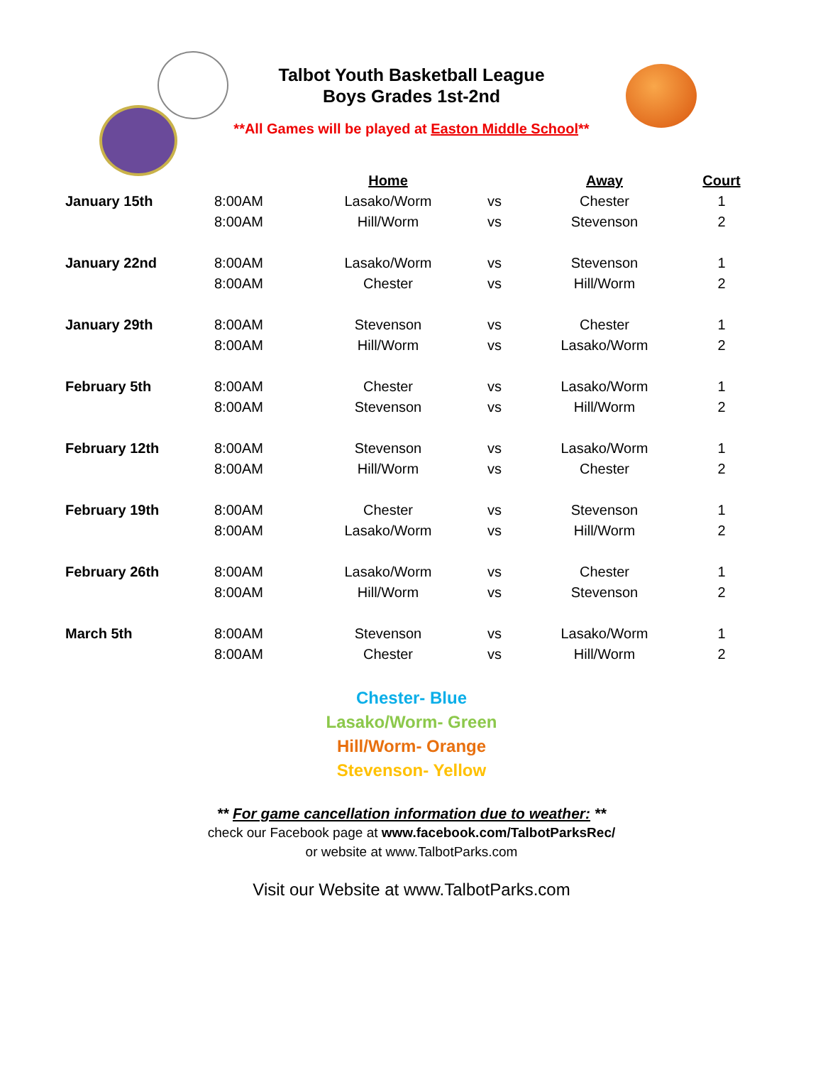Talbot Youth Basketball League
Boys Grades 1st-2nd
**All Games will be played at Easton Middle School**
| | | Home | | Away | Court |
| --- | --- | --- | --- | --- | --- |
| January 15th | 8:00AM | Lasako/Worm | vs | Chester | 1 |
| | 8:00AM | Hill/Worm | vs | Stevenson | 2 |
| January 22nd | 8:00AM | Lasako/Worm | vs | Stevenson | 1 |
| | 8:00AM | Chester | vs | Hill/Worm | 2 |
| January 29th | 8:00AM | Stevenson | vs | Chester | 1 |
| | 8:00AM | Hill/Worm | vs | Lasako/Worm | 2 |
| February 5th | 8:00AM | Chester | vs | Lasako/Worm | 1 |
| | 8:00AM | Stevenson | vs | Hill/Worm | 2 |
| February 12th | 8:00AM | Stevenson | vs | Lasako/Worm | 1 |
| | 8:00AM | Hill/Worm | vs | Chester | 2 |
| February 19th | 8:00AM | Chester | vs | Stevenson | 1 |
| | 8:00AM | Lasako/Worm | vs | Hill/Worm | 2 |
| February 26th | 8:00AM | Lasako/Worm | vs | Chester | 1 |
| | 8:00AM | Hill/Worm | vs | Stevenson | 2 |
| March 5th | 8:00AM | Stevenson | vs | Lasako/Worm | 1 |
| | 8:00AM | Chester | vs | Hill/Worm | 2 |
Chester- Blue
Lasako/Worm- Green
Hill/Worm- Orange
Stevenson- Yellow
** For game cancellation information due to weather: **
check our Facebook page at www.facebook.com/TalbotParksRec/
or website at www.TalbotParks.com
Visit our Website at www.TalbotParks.com